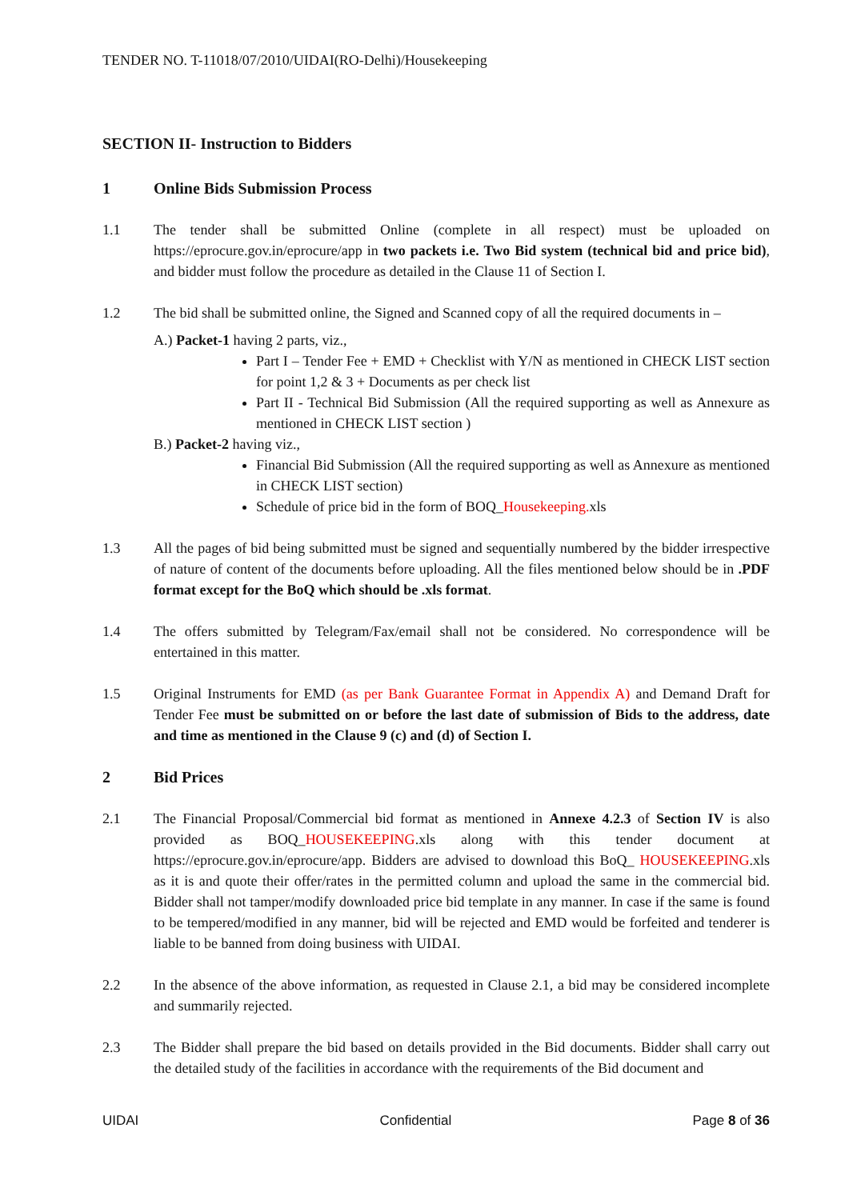TENDER NO. T-11018/07/2010/UIDAI(RO-Delhi)/Housekeeping
SECTION II- Instruction to Bidders
1 Online Bids Submission Process
1.1 The tender shall be submitted Online (complete in all respect) must be uploaded on https://eprocure.gov.in/eprocure/app in two packets i.e. Two Bid system (technical bid and price bid), and bidder must follow the procedure as detailed in the Clause 11 of Section I.
1.2 The bid shall be submitted online, the Signed and Scanned copy of all the required documents in –
A.) Packet-1 having 2 parts, viz.,
Part I – Tender Fee + EMD + Checklist with Y/N as mentioned in CHECK LIST section for point 1,2 & 3 + Documents as per check list
Part II - Technical Bid Submission (All the required supporting as well as Annexure as mentioned in CHECK LIST section )
B.) Packet-2 having viz.,
Financial Bid Submission (All the required supporting as well as Annexure as mentioned in CHECK LIST section)
Schedule of price bid in the form of BOQ_Housekeeping. xls
1.3 All the pages of bid being submitted must be signed and sequentially numbered by the bidder irrespective of nature of content of the documents before uploading. All the files mentioned below should be in .PDF format except for the BoQ which should be .xls format.
1.4 The offers submitted by Telegram/Fax/email shall not be considered. No correspondence will be entertained in this matter.
1.5 Original Instruments for EMD (as per Bank Guarantee Format in Appendix A) and Demand Draft for Tender Fee must be submitted on or before the last date of submission of Bids to the address, date and time as mentioned in the Clause 9 (c) and (d) of Section I.
2 Bid Prices
2.1 The Financial Proposal/Commercial bid format as mentioned in Annexe 4.2.3 of Section IV is also provided as BOQ_HOUSEKEEPING.xls along with this tender document at https://eprocure.gov.in/eprocure/app. Bidders are advised to download this BoQ_ HOUSEKEEPING.xls as it is and quote their offer/rates in the permitted column and upload the same in the commercial bid. Bidder shall not tamper/modify downloaded price bid template in any manner. In case if the same is found to be tempered/modified in any manner, bid will be rejected and EMD would be forfeited and tenderer is liable to be banned from doing business with UIDAI.
2.2 In the absence of the above information, as requested in Clause 2.1, a bid may be considered incomplete and summarily rejected.
2.3 The Bidder shall prepare the bid based on details provided in the Bid documents. Bidder shall carry out the detailed study of the facilities in accordance with the requirements of the Bid document and
UIDAI Confidential Page 8 of 36